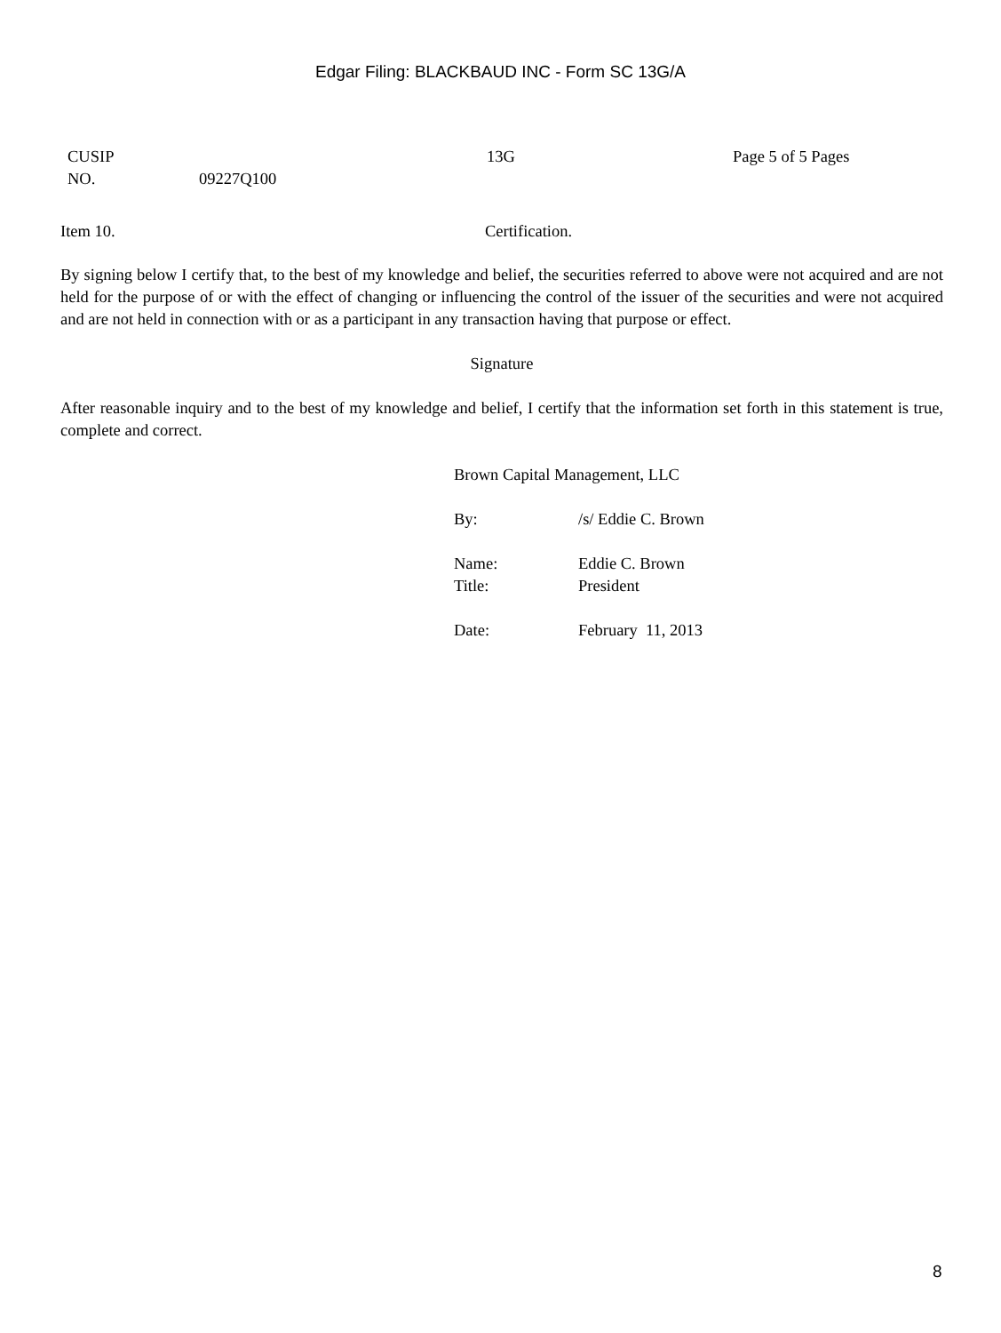Edgar Filing: BLACKBAUD INC - Form SC 13G/A
| CUSIP NO. | 09227Q100 | 13G | Page 5 of 5 Pages |
| Item 10. | Certification. |
By signing below I certify that, to the best of my knowledge and belief, the securities referred to above were not acquired and are not held for the purpose of or with the effect of changing or influencing the control of the issuer of the securities and were not acquired and are not held in connection with or as a participant in any transaction having that purpose or effect.
Signature
After reasonable inquiry and to the best of my knowledge and belief, I certify that the information set forth in this statement is true, complete and correct.
| Brown Capital Management, LLC | |
| By: | /s/ Eddie C. Brown |
| Name: | Eddie C. Brown |
| Title: | President |
| Date: | February 11, 2013 |
8